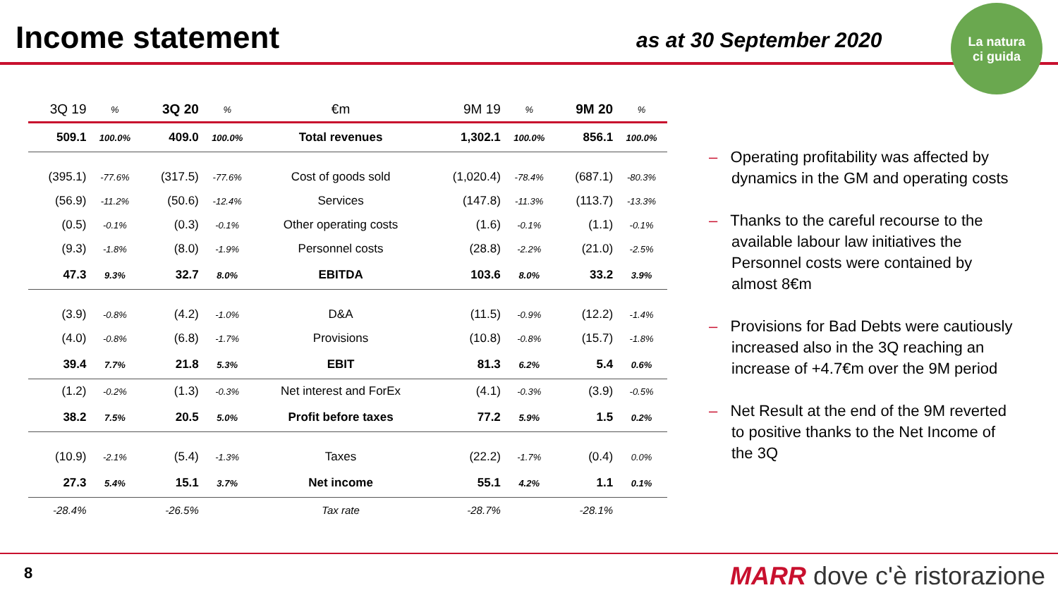Income statement
as at 30 September 2020
La natura
ci guida
| 3Q 19 | % | 3Q 20 | % | €m | 9M 19 | % | 9M 20 | % |
| --- | --- | --- | --- | --- | --- | --- | --- | --- |
| 509.1 | 100.0% | 409.0 | 100.0% | Total revenues | 1,302.1 | 100.0% | 856.1 | 100.0% |
| (395.1) | -77.6% | (317.5) | -77.6% | Cost of goods sold | (1,020.4) | -78.4% | (687.1) | -80.3% |
| (56.9) | -11.2% | (50.6) | -12.4% | Services | (147.8) | -11.3% | (113.7) | -13.3% |
| (0.5) | -0.1% | (0.3) | -0.1% | Other operating costs | (1.6) | -0.1% | (1.1) | -0.1% |
| (9.3) | -1.8% | (8.0) | -1.9% | Personnel costs | (28.8) | -2.2% | (21.0) | -2.5% |
| 47.3 | 9.3% | 32.7 | 8.0% | EBITDA | 103.6 | 8.0% | 33.2 | 3.9% |
| (3.9) | -0.8% | (4.2) | -1.0% | D&A | (11.5) | -0.9% | (12.2) | -1.4% |
| (4.0) | -0.8% | (6.8) | -1.7% | Provisions | (10.8) | -0.8% | (15.7) | -1.8% |
| 39.4 | 7.7% | 21.8 | 5.3% | EBIT | 81.3 | 6.2% | 5.4 | 0.6% |
| (1.2) | -0.2% | (1.3) | -0.3% | Net interest and ForEx | (4.1) | -0.3% | (3.9) | -0.5% |
| 38.2 | 7.5% | 20.5 | 5.0% | Profit before taxes | 77.2 | 5.9% | 1.5 | 0.2% |
| (10.9) | -2.1% | (5.4) | -1.3% | Taxes | (22.2) | -1.7% | (0.4) | 0.0% |
| 27.3 | 5.4% | 15.1 | 3.7% | Net income | 55.1 | 4.2% | 1.1 | 0.1% |
| -28.4% | | -26.5% | | Tax rate | -28.7% | | -28.1% | |
– Operating profitability was affected by dynamics in the GM and operating costs
– Thanks to the careful recourse to the available labour law initiatives the Personnel costs were contained by almost 8€m
– Provisions for Bad Debts were cautiously increased also in the 3Q reaching an increase of +4.7€m over the 9M period
– Net Result at the end of the 9M reverted to positive thanks to the Net Income of the 3Q
8 MARR dove c'è ristorazione